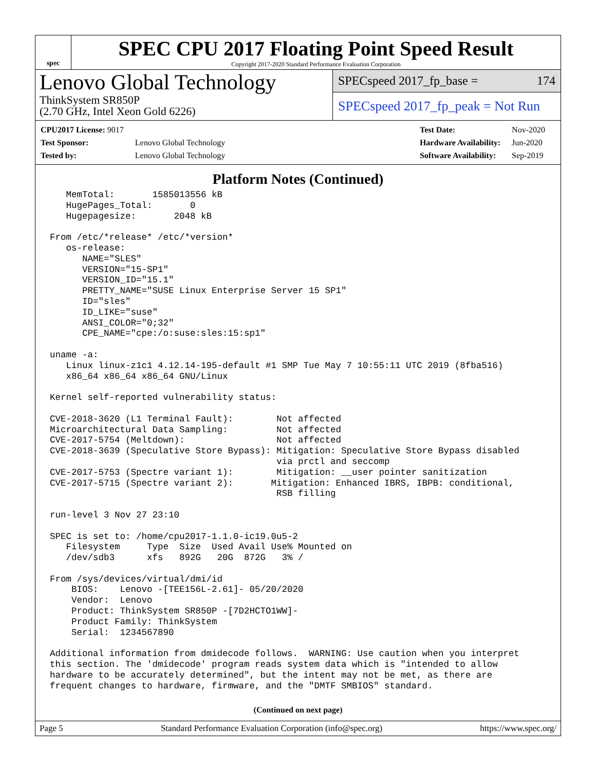spec
SPEC CPU 2017 Floating Point Speed Result
Copyright 2017-2020 Standard Performance Evaluation Corporation
Lenovo Global Technology
ThinkSystem SR850P
(2.70 GHz, Intel Xeon Gold 6226)
SPECspeed 2017_fp_base = 174
SPECspeed 2017_fp_peak = Not Run
| CPU2017 License: 9017 | |
| Test Sponsor: | Lenovo Global Technology |
| Tested by: | Lenovo Global Technology |
| Test Date: | Nov-2020 |
| Hardware Availability: | Jun-2020 |
| Software Availability: | Sep-2019 |
Platform Notes (Continued)
   MemTotal:       1585013556 kB
   HugePages_Total:       0
   Hugepagesize:       2048 kB

From /etc/*release* /etc/*version*
   os-release:
      NAME="SLES"
      VERSION="15-SP1"
      VERSION_ID="15.1"
      PRETTY_NAME="SUSE Linux Enterprise Server 15 SP1"
      ID="sles"
      ID_LIKE="suse"
      ANSI_COLOR="0;32"
      CPE_NAME="cpe:/o:suse:sles:15:sp1"

uname -a:
   Linux linux-z1c1 4.12.14-195-default #1 SMP Tue May 7 10:55:11 UTC 2019 (8fba516)
   x86_64 x86_64 x86_64 GNU/Linux

Kernel self-reported vulnerability status:

CVE-2018-3620 (L1 Terminal Fault):        Not affected
Microarchitectural Data Sampling:         Not affected
CVE-2017-5754 (Meltdown):                 Not affected
CVE-2018-3639 (Speculative Store Bypass): Mitigation: Speculative Store Bypass disabled
                                          via prctl and seccomp
CVE-2017-5753 (Spectre variant 1):        Mitigation: __user pointer sanitization
CVE-2017-5715 (Spectre variant 2):       Mitigation: Enhanced IBRS, IBPB: conditional,
                                          RSB filling

run-level 3 Nov 27 23:10

SPEC is set to: /home/cpu2017-1.1.0-ic19.0u5-2
   Filesystem     Type  Size  Used Avail Use% Mounted on
   /dev/sdb3      xfs   892G   20G  872G   3% /

From /sys/devices/virtual/dmi/id
    BIOS:    Lenovo -[TEE156L-2.61]- 05/20/2020
    Vendor:  Lenovo
    Product: ThinkSystem SR850P -[7D2HCTO1WW]-
    Product Family: ThinkSystem
    Serial:  1234567890

Additional information from dmidecode follows.  WARNING: Use caution when you interpret
this section. The 'dmidecode' program reads system data which is "intended to allow
hardware to be accurately determined", but the intent may not be met, as there are
frequent changes to hardware, firmware, and the "DMTF SMBIOS" standard.
(Continued on next page)
Page 5 Standard Performance Evaluation Corporation (info@spec.org) https://www.spec.org/